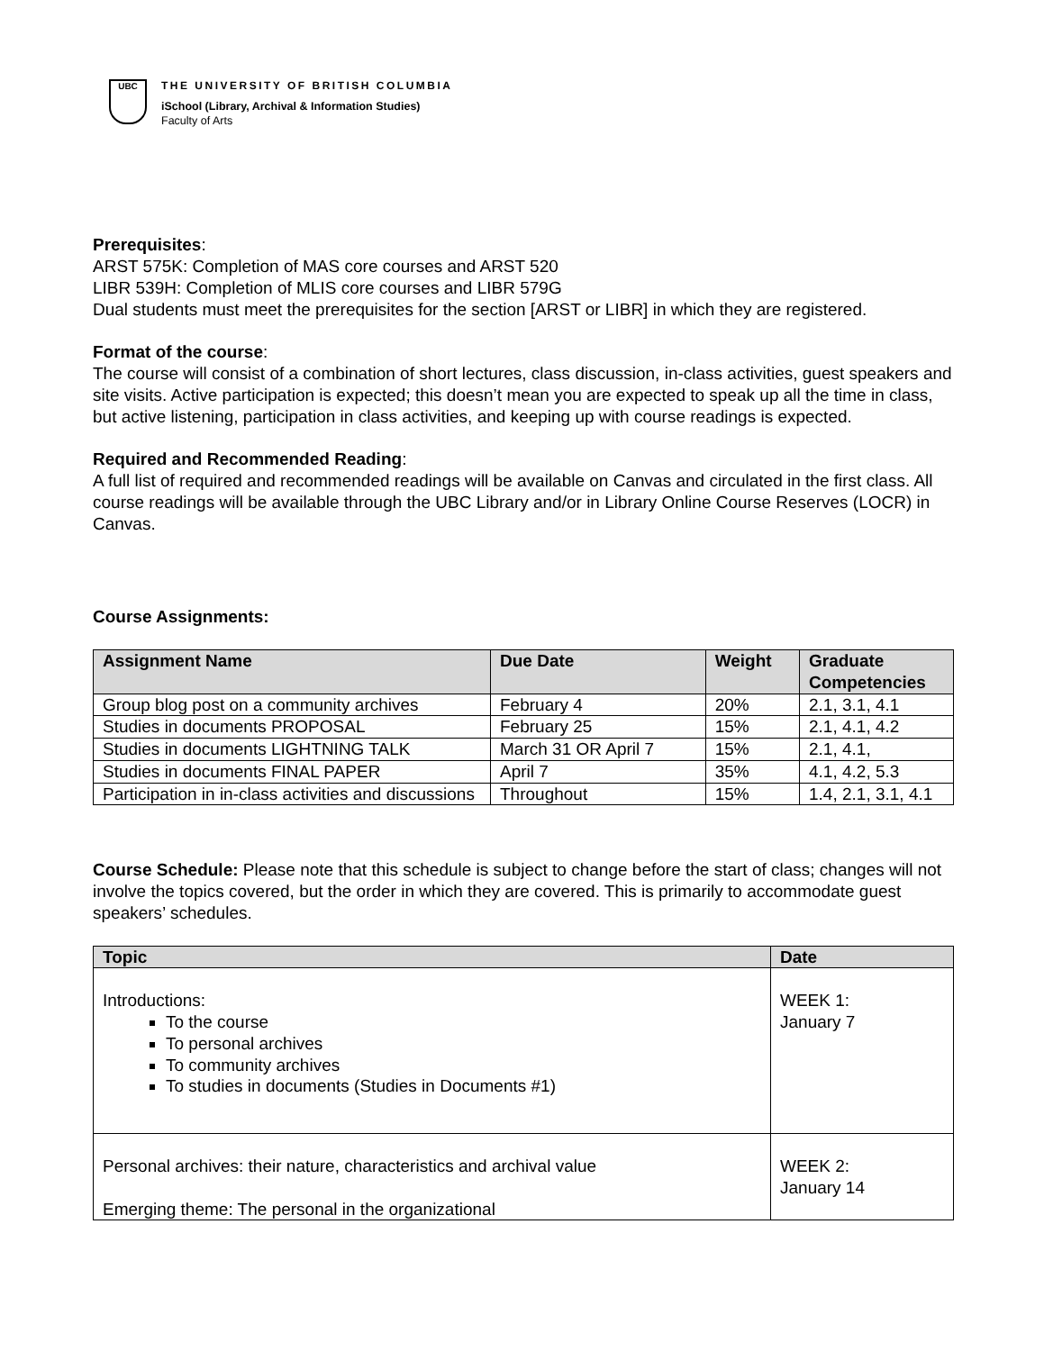UBC
THE UNIVERSITY OF BRITISH COLUMBIA
iSchool (Library, Archival & Information Studies)
Faculty of Arts
Prerequisites:
ARST 575K: Completion of MAS core courses and ARST 520
LIBR 539H: Completion of MLIS core courses and LIBR 579G
Dual students must meet the prerequisites for the section [ARST or LIBR] in which they are registered.
Format of the course:
The course will consist of a combination of short lectures, class discussion, in-class activities, guest speakers and site visits. Active participation is expected; this doesn’t mean you are expected to speak up all the time in class, but active listening, participation in class activities, and keeping up with course readings is expected.
Required and Recommended Reading:
A full list of required and recommended readings will be available on Canvas and circulated in the first class. All course readings will be available through the UBC Library and/or in Library Online Course Reserves (LOCR) in Canvas.
Course Assignments:
| Assignment Name | Due Date | Weight | Graduate Competencies |
| --- | --- | --- | --- |
| Group blog post on a community archives | February 4 | 20% | 2.1, 3.1, 4.1 |
| Studies in documents PROPOSAL | February 25 | 15% | 2.1, 4.1, 4.2 |
| Studies in documents LIGHTNING TALK | March 31 OR April 7 | 15% | 2.1, 4.1, |
| Studies in documents FINAL PAPER | April 7 | 35% | 4.1, 4.2, 5.3 |
| Participation in in-class activities and discussions | Throughout | 15% | 1.4, 2.1, 3.1, 4.1 |
Course Schedule: Please note that this schedule is subject to change before the start of class; changes will not involve the topics covered, but the order in which they are covered. This is primarily to accommodate guest speakers’ schedules.
| Topic | Date |
| --- | --- |
| Introductions: To the course To personal archives To community archives To studies in documents (Studies in Documents #1) | WEEK 1: January 7 |
| Personal archives: their nature, characteristics and archival value Emerging theme: The personal in the organizational | WEEK 2: January 14 |